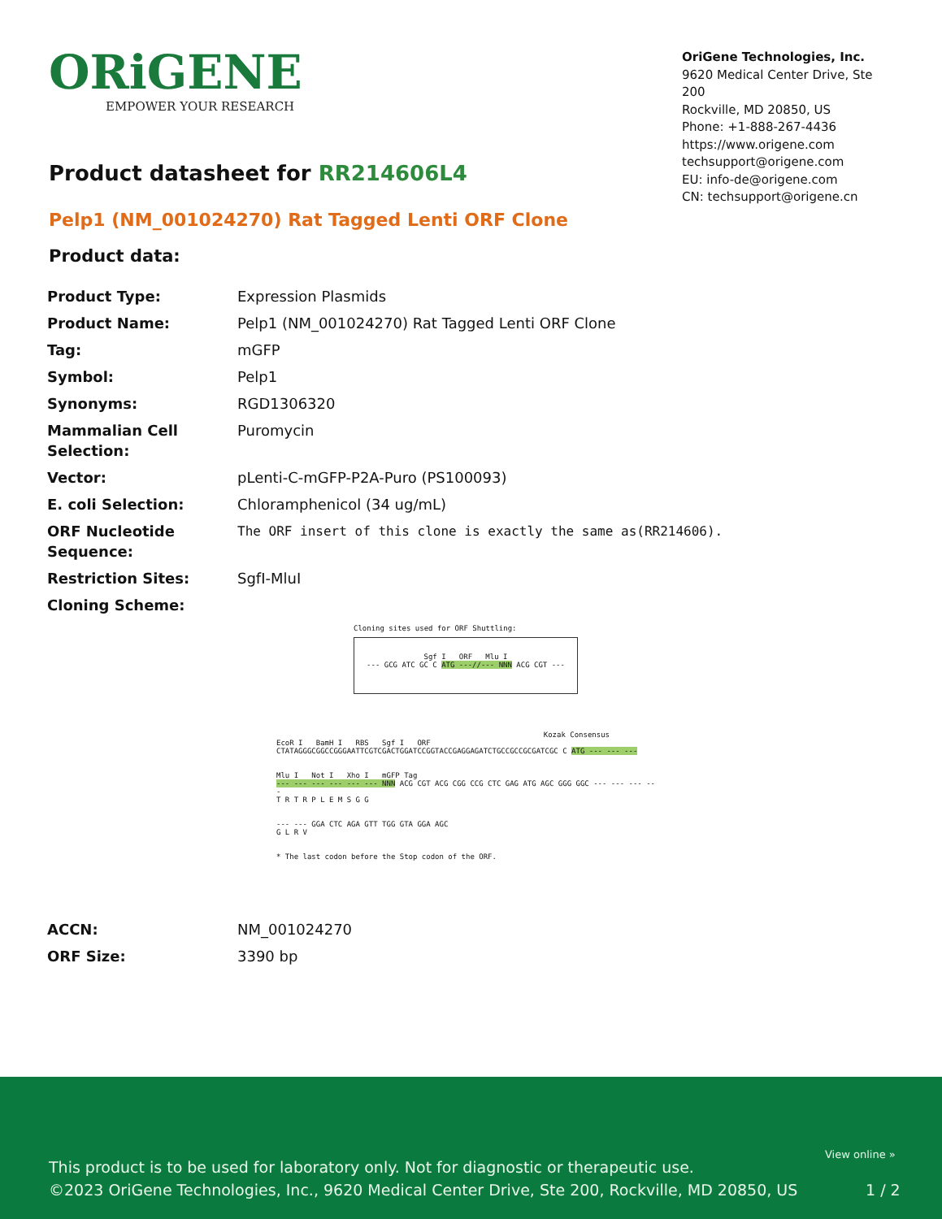ORiGENE
EMPOWER YOUR RESEARCH
OriGene Technologies, Inc.
9620 Medical Center Drive, Ste 200
Rockville, MD 20850, US
Phone: +1-888-267-4436
https://www.origene.com
techsupport@origene.com
EU: info-de@origene.com
CN: techsupport@origene.cn
Product datasheet for RR214606L4
Pelp1 (NM_001024270) Rat Tagged Lenti ORF Clone
Product data:
| Product Type: | Expression Plasmids |
| Product Name: | Pelp1 (NM_001024270) Rat Tagged Lenti ORF Clone |
| Tag: | mGFP |
| Symbol: | Pelp1 |
| Synonyms: | RGD1306320 |
| Mammalian Cell Selection: | Puromycin |
| Vector: | pLenti-C-mGFP-P2A-Puro (PS100093) |
| E. coli Selection: | Chloramphenicol (34 ug/mL) |
| ORF Nucleotide Sequence: | The ORF insert of this clone is exactly the same as(RR214606). |
| Restriction Sites: | SgfI-MluI |
| Cloning Scheme: | |
| ACCN: | NM_001024270 |
| ORF Size: | 3390 bp |
Cloning sites used for ORF Shuttling:
Sgf I ORF Mlu I
--- GCG ATC GC C ATG ---//--- NNN ACG CGT ---
Kozak Consensus
EcoR I BamH I RBS Sgf I ORF
CTATAGGGCGGCCGGGAATTCGTCGACTGGATCCGGTACCGAGGAGATCTGCCGCCGCGATCGC C ATG --- --- ---
Mlu I Not I Xho I mGFP Tag
--- --- --- --- --- --- NNN ACG CGT ACG CGG CCG CTC GAG ATG AGC GGG GGC --- --- --- ---
T R T R P L E M S G G
--- --- GGA CTC AGA GTT TGG GTA GGA AGC
G L R V
* The last codon before the Stop codon of the ORF.
This product is to be used for laboratory only. Not for diagnostic or therapeutic use.
©2023 OriGene Technologies, Inc., 9620 Medical Center Drive, Ste 200, Rockville, MD 20850, US
View online »
1 / 2